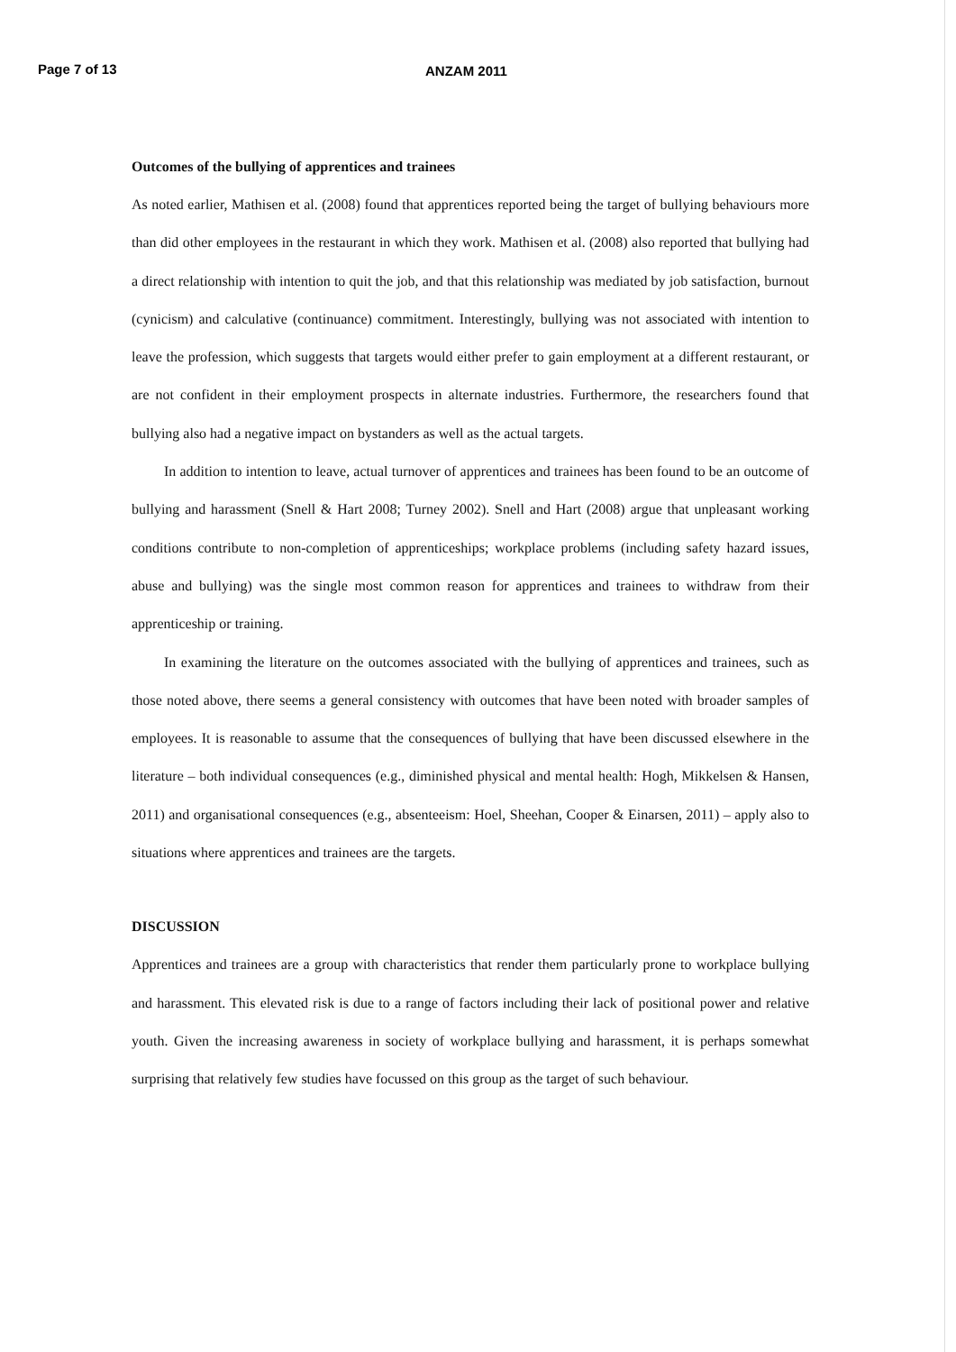Page 7 of 13 ANZAM 2011
Outcomes of the bullying of apprentices and trainees
As noted earlier, Mathisen et al. (2008) found that apprentices reported being the target of bullying behaviours more than did other employees in the restaurant in which they work. Mathisen et al. (2008) also reported that bullying had a direct relationship with intention to quit the job, and that this relationship was mediated by job satisfaction, burnout (cynicism) and calculative (continuance) commitment. Interestingly, bullying was not associated with intention to leave the profession, which suggests that targets would either prefer to gain employment at a different restaurant, or are not confident in their employment prospects in alternate industries. Furthermore, the researchers found that bullying also had a negative impact on bystanders as well as the actual targets.
In addition to intention to leave, actual turnover of apprentices and trainees has been found to be an outcome of bullying and harassment (Snell & Hart 2008; Turney 2002). Snell and Hart (2008) argue that unpleasant working conditions contribute to non-completion of apprenticeships; workplace problems (including safety hazard issues, abuse and bullying) was the single most common reason for apprentices and trainees to withdraw from their apprenticeship or training.
In examining the literature on the outcomes associated with the bullying of apprentices and trainees, such as those noted above, there seems a general consistency with outcomes that have been noted with broader samples of employees. It is reasonable to assume that the consequences of bullying that have been discussed elsewhere in the literature – both individual consequences (e.g., diminished physical and mental health: Hogh, Mikkelsen & Hansen, 2011) and organisational consequences (e.g., absenteeism: Hoel, Sheehan, Cooper & Einarsen, 2011) – apply also to situations where apprentices and trainees are the targets.
DISCUSSION
Apprentices and trainees are a group with characteristics that render them particularly prone to workplace bullying and harassment. This elevated risk is due to a range of factors including their lack of positional power and relative youth. Given the increasing awareness in society of workplace bullying and harassment, it is perhaps somewhat surprising that relatively few studies have focussed on this group as the target of such behaviour.